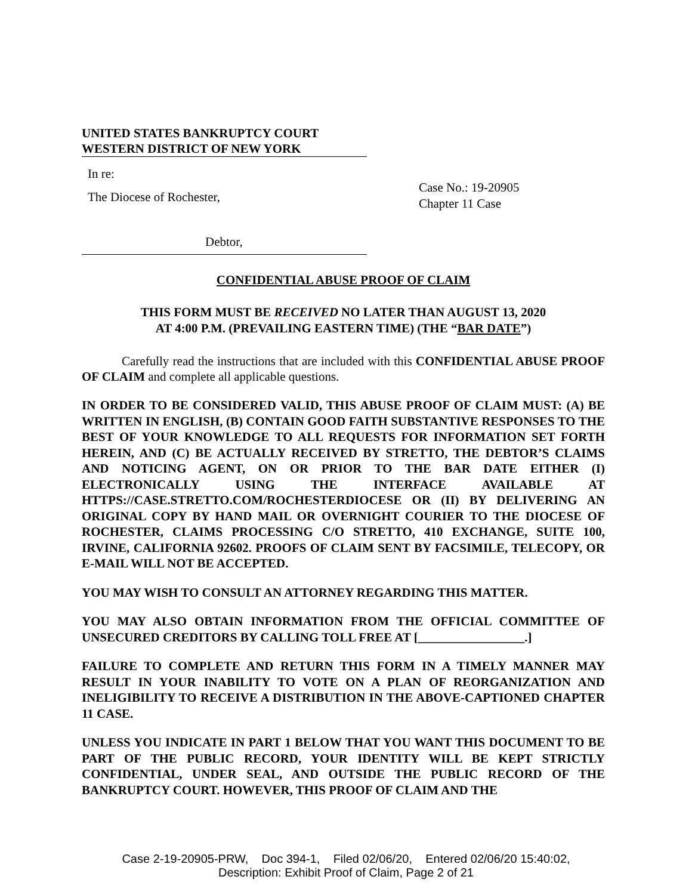UNITED STATES BANKRUPTCY COURT
WESTERN DISTRICT OF NEW YORK
In re:
The Diocese of Rochester,
Debtor,
Case No.: 19-20905
Chapter 11 Case
CONFIDENTIAL ABUSE PROOF OF CLAIM
THIS FORM MUST BE RECEIVED NO LATER THAN AUGUST 13, 2020
AT 4:00 P.M. (PREVAILING EASTERN TIME) (THE “BAR DATE”)
Carefully read the instructions that are included with this CONFIDENTIAL ABUSE PROOF OF CLAIM and complete all applicable questions.
IN ORDER TO BE CONSIDERED VALID, THIS ABUSE PROOF OF CLAIM MUST: (A) BE WRITTEN IN ENGLISH, (B) CONTAIN GOOD FAITH SUBSTANTIVE RESPONSES TO THE BEST OF YOUR KNOWLEDGE TO ALL REQUESTS FOR INFORMATION SET FORTH HEREIN, AND (C) BE ACTUALLY RECEIVED BY STRETTO, THE DEBTOR’S CLAIMS AND NOTICING AGENT, ON OR PRIOR TO THE BAR DATE EITHER (I) ELECTRONICALLY USING THE INTERFACE AVAILABLE AT HTTPS://CASE.STRETTO.COM/ROCHESTERDIOCESE OR (II) BY DELIVERING AN ORIGINAL COPY BY HAND MAIL OR OVERNIGHT COURIER TO THE DIOCESE OF ROCHESTER, CLAIMS PROCESSING C/O STRETTO, 410 EXCHANGE, SUITE 100, IRVINE, CALIFORNIA 92602. PROOFS OF CLAIM SENT BY FACSIMILE, TELECOPY, OR E-MAIL WILL NOT BE ACCEPTED.
YOU MAY WISH TO CONSULT AN ATTORNEY REGARDING THIS MATTER.
YOU MAY ALSO OBTAIN INFORMATION FROM THE OFFICIAL COMMITTEE OF UNSECURED CREDITORS BY CALLING TOLL FREE AT [_________________.]
FAILURE TO COMPLETE AND RETURN THIS FORM IN A TIMELY MANNER MAY RESULT IN YOUR INABILITY TO VOTE ON A PLAN OF REORGANIZATION AND INELIGIBILITY TO RECEIVE A DISTRIBUTION IN THE ABOVE-CAPTIONED CHAPTER 11 CASE.
UNLESS YOU INDICATE IN PART 1 BELOW THAT YOU WANT THIS DOCUMENT TO BE PART OF THE PUBLIC RECORD, YOUR IDENTITY WILL BE KEPT STRICTLY CONFIDENTIAL, UNDER SEAL, AND OUTSIDE THE PUBLIC RECORD OF THE BANKRUPTCY COURT. HOWEVER, THIS PROOF OF CLAIM AND THE
Case 2-19-20905-PRW, Doc 394-1, Filed 02/06/20, Entered 02/06/20 15:40:02,
Description: Exhibit Proof of Claim, Page 2 of 21